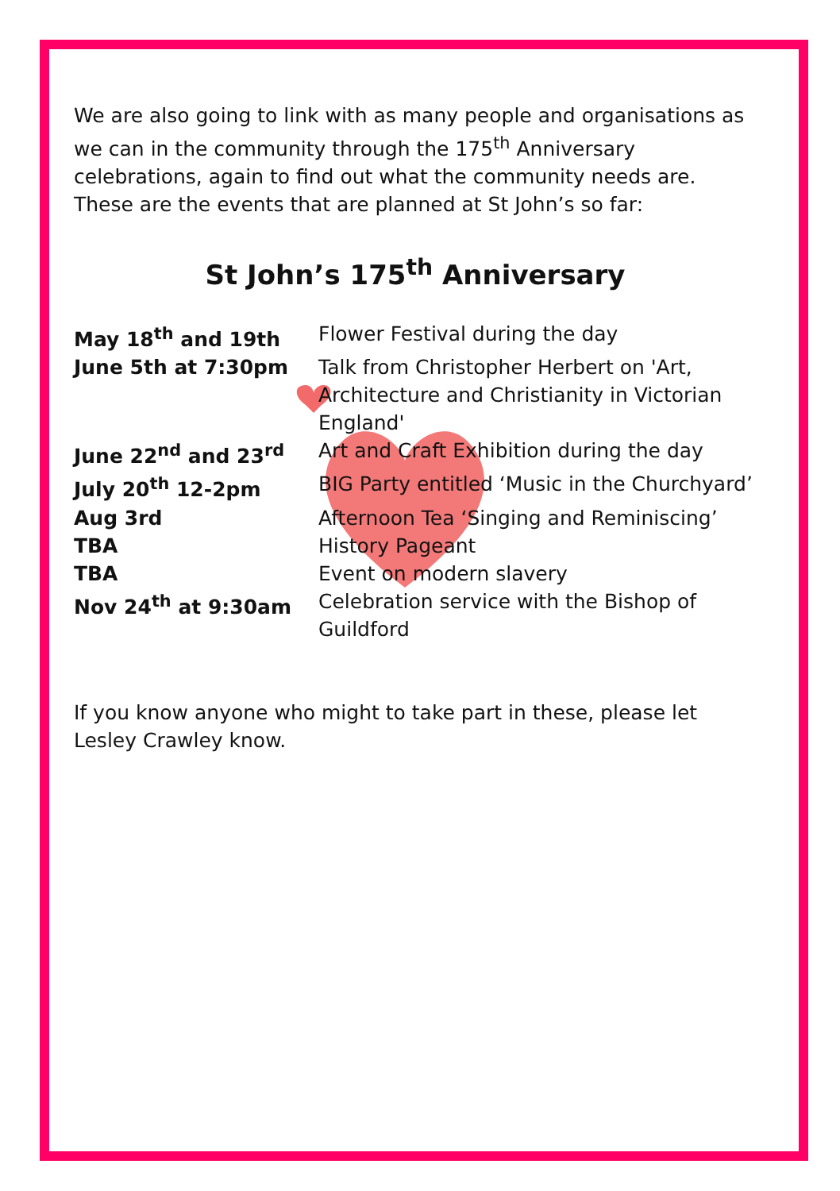We are also going to link with as many people and organisations as we can in the community through the 175<sup>th</sup> Anniversary celebrations, again to find out what the community needs are. These are the events that are planned at St John’s so far:
St John’s 175<sup>th</sup> Anniversary
| May 18<sup>th</sup> and 19th | Flower Festival during the day |
| June 5th at 7:30pm | Talk from Christopher Herbert on 'Art, Architecture and Christianity in Victorian England' |
| June 22<sup>nd</sup> and 23<sup>rd</sup> | Art and Craft Exhibition during the day |
| July 20<sup>th</sup> 12-2pm | BIG Party entitled ‘Music in the Churchyard’ |
| Aug 3rd | Afternoon Tea ‘Singing and Reminiscing’ |
| TBA | History Pageant |
| TBA | Event on modern slavery |
| Nov 24<sup>th</sup> at 9:30am | Celebration service with the Bishop of Guildford |
If you know anyone who might to take part in these, please let Lesley Crawley know.